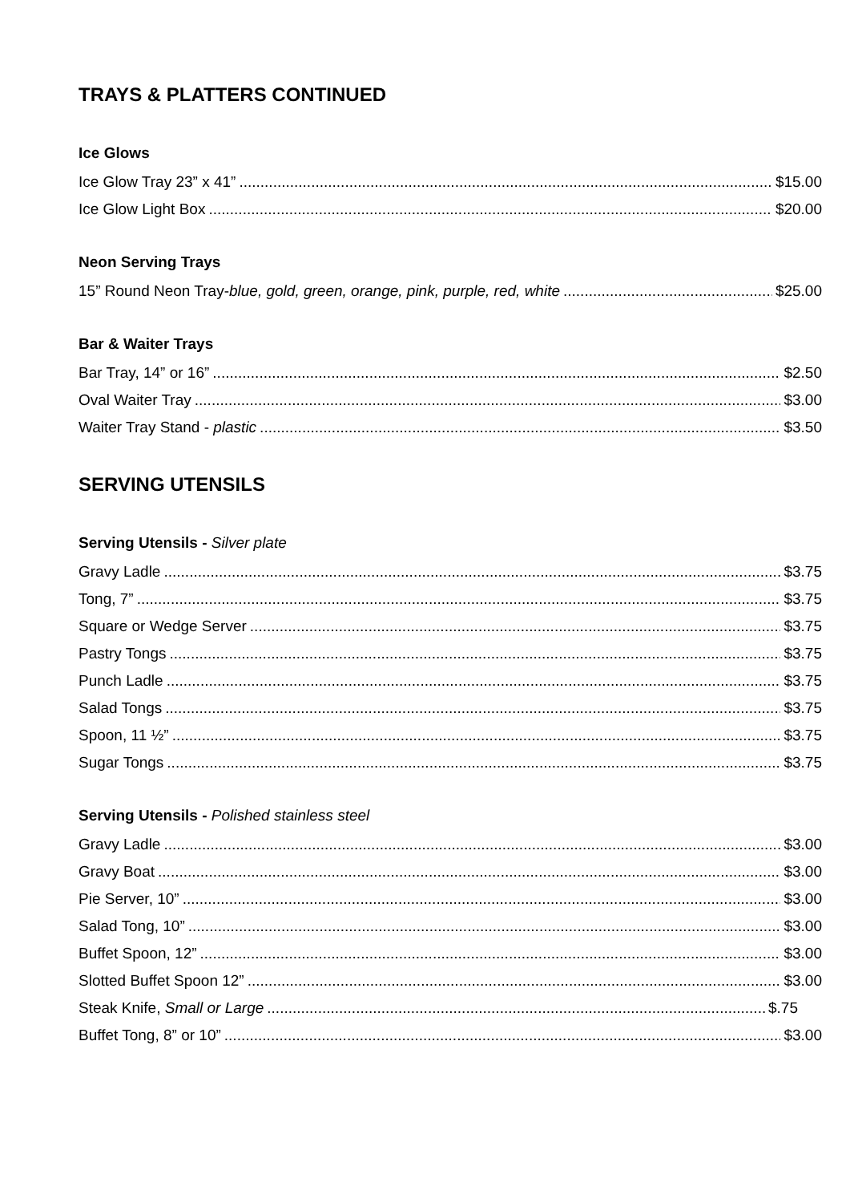TRAYS & PLATTERS CONTINUED
Ice Glows
Ice Glow Tray 23” x 41” $15.00
Ice Glow Light Box $20.00
Neon Serving Trays
15” Round Neon Tray-blue, gold, green, orange, pink, purple, red, white $25.00
Bar & Waiter Trays
Bar Tray, 14” or 16” $2.50
Oval Waiter Tray $3.00
Waiter Tray Stand - plastic $3.50
SERVING UTENSILS
Serving Utensils - Silver plate
Gravy Ladle $3.75
Tong, 7” $3.75
Square or Wedge Server $3.75
Pastry Tongs $3.75
Punch Ladle $3.75
Salad Tongs $3.75
Spoon, 11 ½” $3.75
Sugar Tongs $3.75
Serving Utensils - Polished stainless steel
Gravy Ladle $3.00
Gravy Boat $3.00
Pie Server, 10” $3.00
Salad Tong, 10” $3.00
Buffet Spoon, 12” $3.00
Slotted Buffet Spoon 12” $3.00
Steak Knife, Small or Large $.75
Buffet Tong, 8” or 10” $3.00